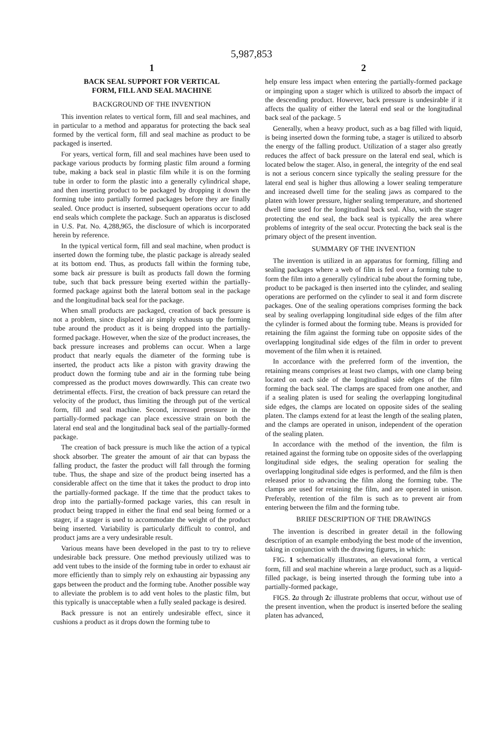5,987,853
1
BACK SEAL SUPPORT FOR VERTICAL
FORM, FILL AND SEAL MACHINE
BACKGROUND OF THE INVENTION
This invention relates to vertical form, fill and seal machines, and in particular to a method and apparatus for protecting the back seal formed by the vertical form, fill and seal machine as product to be packaged is inserted.
For years, vertical form, fill and seal machines have been used to package various products by forming plastic film around a forming tube, making a back seal in plastic film while it is on the forming tube in order to form the plastic into a generally cylindrical shape, and then inserting product to be packaged by dropping it down the forming tube into partially formed packages before they are finally sealed. Once product is inserted, subsequent operations occur to add end seals which complete the package. Such an apparatus is disclosed in U.S. Pat. No. 4,288,965, the disclosure of which is incorporated herein by reference.
In the typical vertical form, fill and seal machine, when product is inserted down the forming tube, the plastic package is already sealed at its bottom end. Thus, as products fall within the forming tube, some back air pressure is built as products fall down the forming tube, such that back pressure being exerted within the partially-formed package against both the lateral bottom seal in the package and the longitudinal back seal for the package.
When small products are packaged, creation of back pressure is not a problem, since displaced air simply exhausts up the forming tube around the product as it is being dropped into the partially-formed package. However, when the size of the product increases, the back pressure increases and problems can occur. When a large product that nearly equals the diameter of the forming tube is inserted, the product acts like a piston with gravity drawing the product down the forming tube and air in the forming tube being compressed as the product moves downwardly. This can create two detrimental effects. First, the creation of back pressure can retard the velocity of the product, thus limiting the through put of the vertical form, fill and seal machine. Second, increased pressure in the partially-formed package can place excessive strain on both the lateral end seal and the longitudinal back seal of the partially-formed package.
The creation of back pressure is much like the action of a typical shock absorber. The greater the amount of air that can bypass the falling product, the faster the product will fall through the forming tube. Thus, the shape and size of the product being inserted has a considerable affect on the time that it takes the product to drop into the partially-formed package. If the time that the product takes to drop into the partially-formed package varies, this can result in product being trapped in either the final end seal being formed or a stager, if a stager is used to accommodate the weight of the product being inserted. Variability is particularly difficult to control, and product jams are a very undesirable result.
Various means have been developed in the past to try to relieve undesirable back pressure. One method previously utilized was to add vent tubes to the inside of the forming tube in order to exhaust air more efficiently than to simply rely on exhausting air bypassing any gaps between the product and the forming tube. Another possible way to alleviate the problem is to add vent holes to the plastic film, but this typically is unacceptable when a fully sealed package is desired.
Back pressure is not an entirely undesirable effect, since it cushions a product as it drops down the forming tube to
2
help ensure less impact when entering the partially-formed package or impinging upon a stager which is utilized to absorb the impact of the descending product. However, back pressure is undesirable if it affects the quality of either the lateral end seal or the longitudinal back seal of the package. 5
Generally, when a heavy product, such as a bag filled with liquid, is being inserted down the forming tube, a stager is utilized to absorb the energy of the falling product. Utilization of a stager also greatly reduces the affect of back pressure on the lateral end seal, which is located below the stager. Also, in general, the integrity of the end seal is not a serious concern since typically the sealing pressure for the lateral end seal is higher thus allowing a lower sealing temperature and increased dwell time for the sealing jaws as compared to the platen with lower pressure, higher sealing temperature, and shortened dwell time used for the longitudinal back seal. Also, with the stager protecting the end seal, the back seal is typically the area where problems of integrity of the seal occur. Protecting the back seal is the primary object of the present invention.
SUMMARY OF THE INVENTION
The invention is utilized in an apparatus for forming, filling and sealing packages where a web of film is fed over a forming tube to form the film into a generally cylindrical tube about the forming tube, product to be packaged is then inserted into the cylinder, and sealing operations are performed on the cylinder to seal it and form discrete packages. One of the sealing operations comprises forming the back seal by sealing overlapping longitudinal side edges of the film after the cylinder is formed about the forming tube. Means is provided for retaining the film against the forming tube on opposite sides of the overlapping longitudinal side edges of the film in order to prevent movement of the film when it is retained.
In accordance with the preferred form of the invention, the retaining means comprises at least two clamps, with one clamp being located on each side of the longitudinal side edges of the film forming the back seal. The clamps are spaced from one another, and if a sealing platen is used for sealing the overlapping longitudinal side edges, the clamps are located on opposite sides of the sealing platen. The clamps extend for at least the length of the sealing platen, and the clamps are operated in unison, independent of the operation of the sealing platen.
In accordance with the method of the invention, the film is retained against the forming tube on opposite sides of the overlapping longitudinal side edges, the sealing operation for sealing the overlapping longitudinal side edges is performed, and the film is then released prior to advancing the film along the forming tube. The clamps are used for retaining the film, and are operated in unison. Preferably, retention of the film is such as to prevent air from entering between the film and the forming tube.
BRIEF DESCRIPTION OF THE DRAWINGS
The invention is described in greater detail in the following description of an example embodying the best mode of the invention, taking in conjunction with the drawing figures, in which:
FIG. 1 schematically illustrates, an elevational form, a vertical form, fill and seal machine wherein a large product, such as a liquid-filled package, is being inserted through the forming tube into a partially-formed package,
FIGS. 2 a through 2 c illustrate problems that occur, without use of the present invention, when the product is inserted before the sealing platen has advanced,